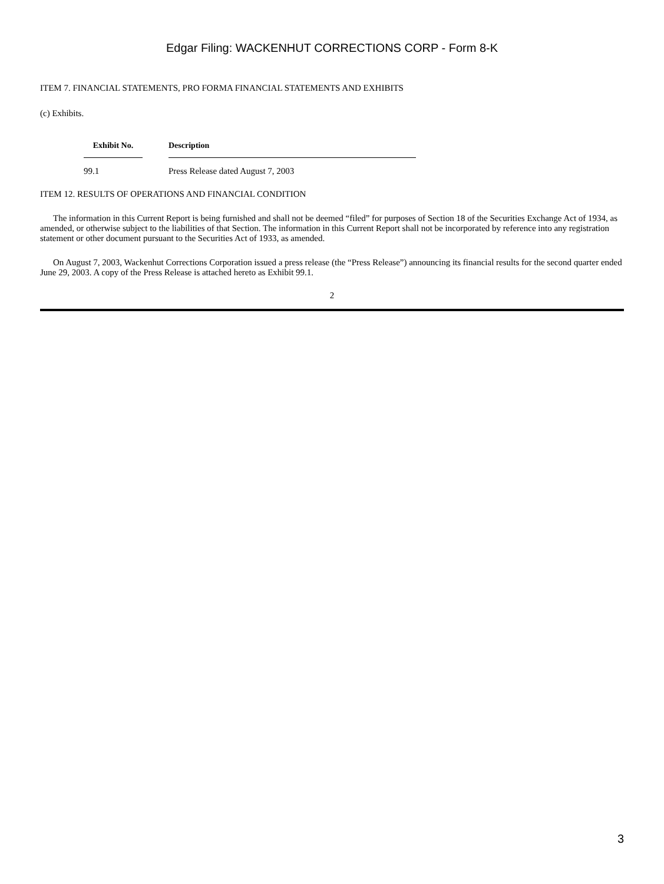Edgar Filing: WACKENHUT CORRECTIONS CORP - Form 8-K
ITEM 7. FINANCIAL STATEMENTS, PRO FORMA FINANCIAL STATEMENTS AND EXHIBITS
(c) Exhibits.
| Exhibit No. | | Description |
| --- | --- | --- |
| 99.1 | | Press Release dated August 7, 2003 |
ITEM 12. RESULTS OF OPERATIONS AND FINANCIAL CONDITION
The information in this Current Report is being furnished and shall not be deemed “filed” for purposes of Section 18 of the Securities Exchange Act of 1934, as amended, or otherwise subject to the liabilities of that Section. The information in this Current Report shall not be incorporated by reference into any registration statement or other document pursuant to the Securities Act of 1933, as amended.
On August 7, 2003, Wackenhut Corrections Corporation issued a press release (the “Press Release”) announcing its financial results for the second quarter ended June 29, 2003. A copy of the Press Release is attached hereto as Exhibit 99.1.
2
3